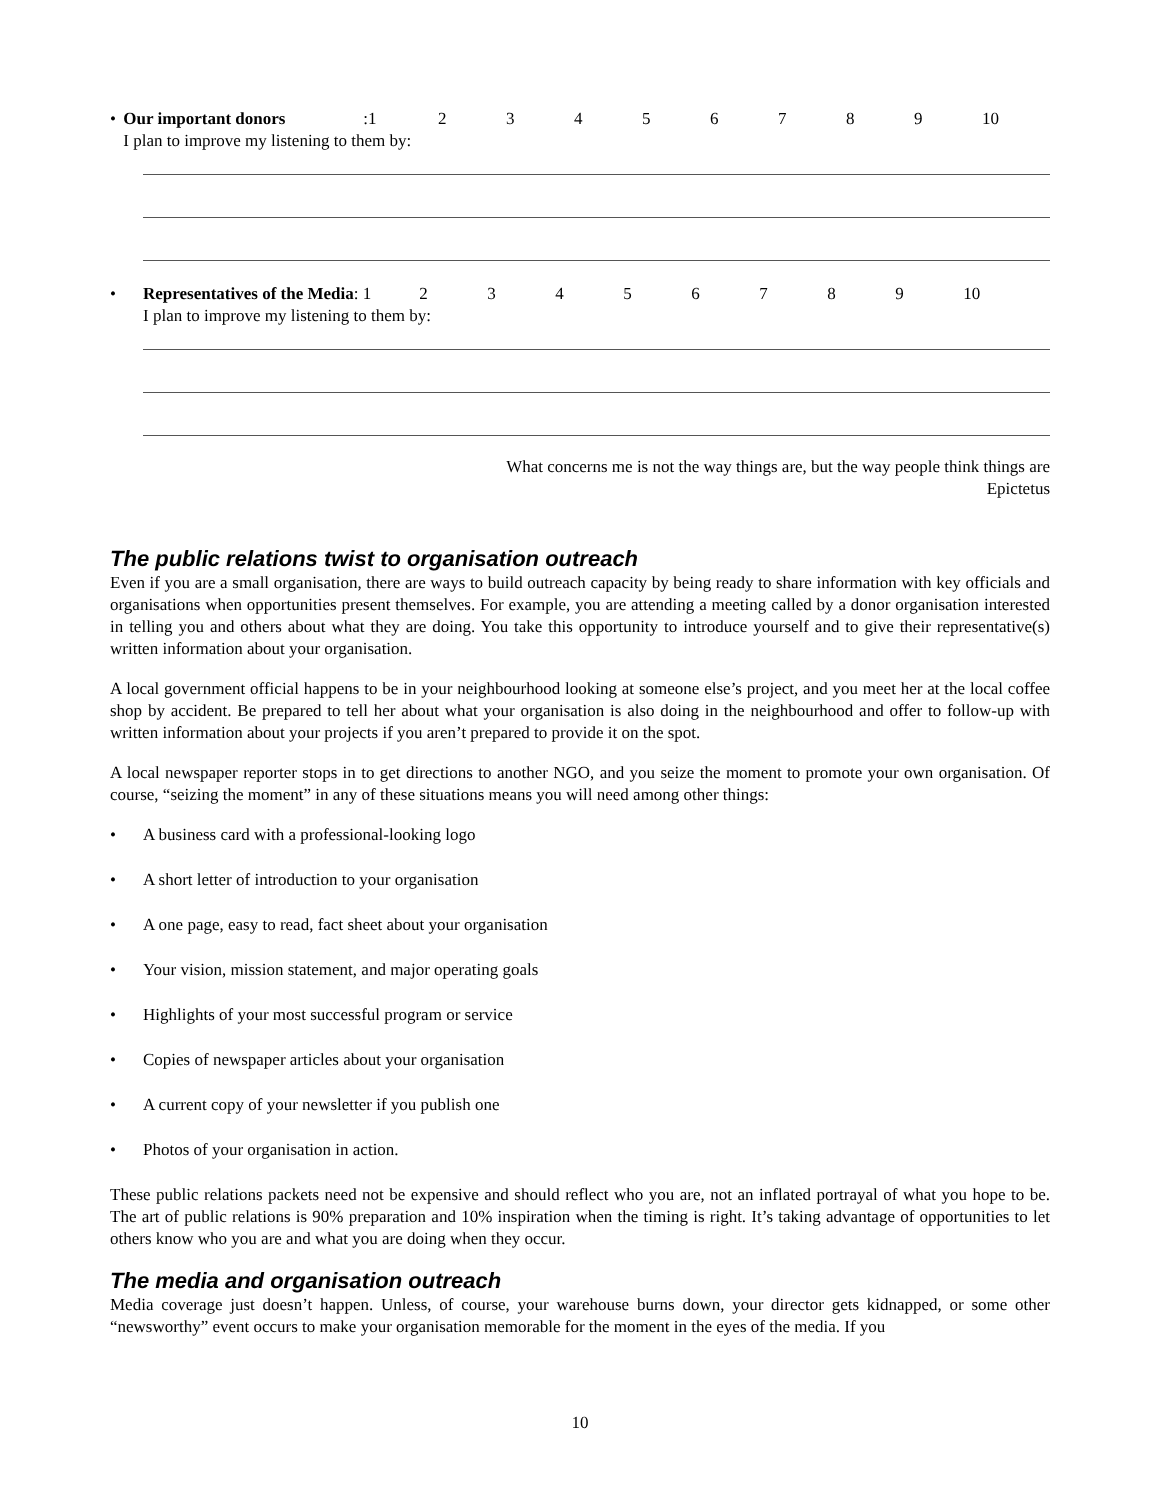• Our important donors: 123456789 10
I plan to improve my listening to them by:
• Representatives of the Media: 1 23456789 10
I plan to improve my listening to them by:
What concerns me is not the way things are, but the way people think things are
Epictetus
The public relations twist to organisation outreach
Even if you are a small organisation, there are ways to build outreach capacity by being ready to share information with key officials and organisations when opportunities present themselves. For example, you are attending a meeting called by a donor organisation interested in telling you and others about what they are doing. You take this opportunity to introduce yourself and to give their representative(s) written information about your organisation.
A local government official happens to be in your neighbourhood looking at someone else’s project, and you meet her at the local coffee shop by accident. Be prepared to tell her about what your organisation is also doing in the neighbourhood and offer to follow-up with written information about your projects if you aren’t prepared to provide it on the spot.
A local newspaper reporter stops in to get directions to another NGO, and you seize the moment to promote your own organisation. Of course, “seizing the moment” in any of these situations means you will need among other things:
• A business card with a professional-looking logo
• A short letter of introduction to your organisation
• A one page, easy to read, fact sheet about your organisation
• Your vision, mission statement, and major operating goals
• Highlights of your most successful program or service
• Copies of newspaper articles about your organisation
• A current copy of your newsletter if you publish one
• Photos of your organisation in action.
These public relations packets need not be expensive and should reflect who you are, not an inflated portrayal of what you hope to be. The art of public relations is 90% preparation and 10% inspiration when the timing is right. It’s taking advantage of opportunities to let others know who you are and what you are doing when they occur.
The media and organisation outreach
Media coverage just doesn’t happen. Unless, of course, your warehouse burns down, your director gets kidnapped, or some other “newsworthy” event occurs to make your organisation memorable for the moment in the eyes of the media. If you
10